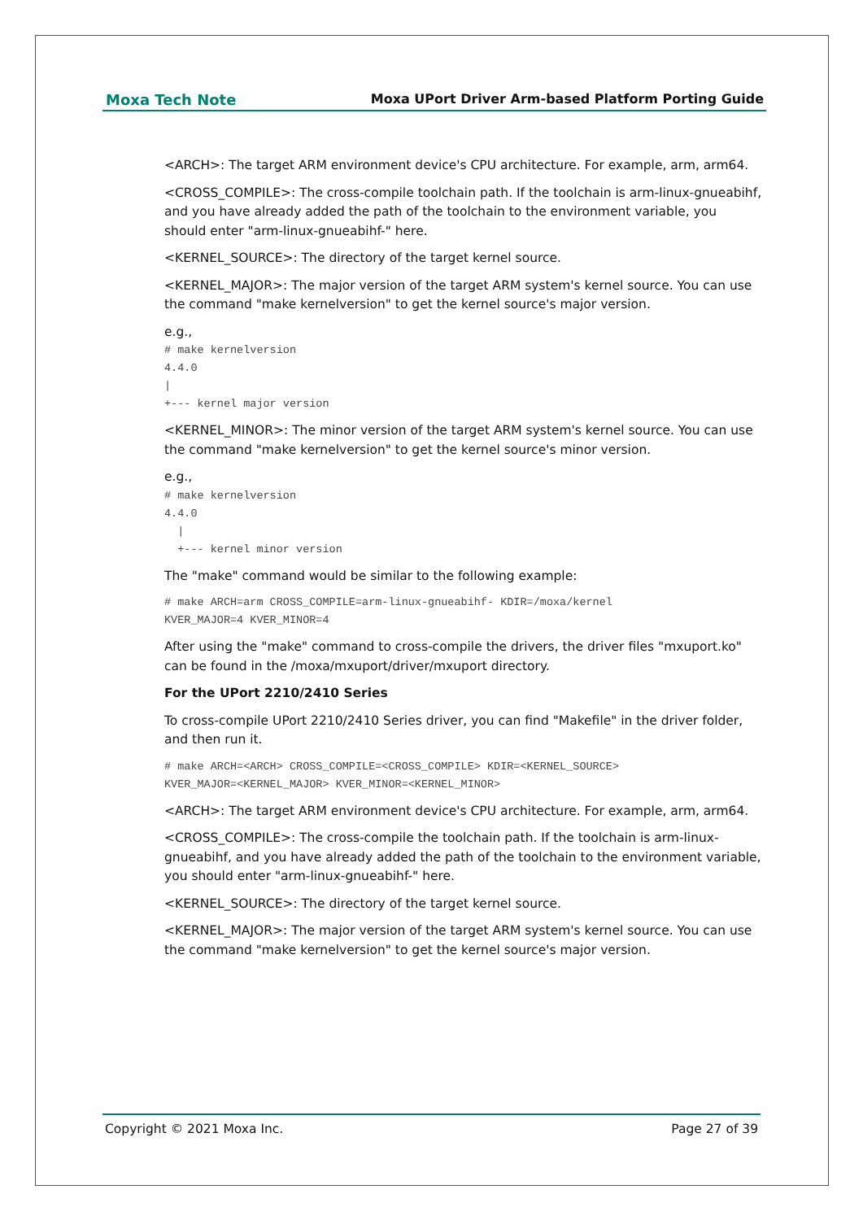Moxa Tech Note Moxa UPort Driver Arm-based Platform Porting Guide
<ARCH>: The target ARM environment device's CPU architecture. For example, arm, arm64.
<CROSS_COMPILE>: The cross-compile toolchain path. If the toolchain is arm-linux-gnueabihf, and you have already added the path of the toolchain to the environment variable, you should enter "arm-linux-gnueabihf-" here.
<KERNEL_SOURCE>: The directory of the target kernel source.
<KERNEL_MAJOR>: The major version of the target ARM system's kernel source. You can use the command "make kernelversion" to get the kernel source's major version.
e.g.,
# make kernelversion
4.4.0
|
+--- kernel major version
<KERNEL_MINOR>: The minor version of the target ARM system's kernel source. You can use the command "make kernelversion" to get the kernel source's minor version.
e.g.,
# make kernelversion
4.4.0
  |
  +--- kernel minor version
The "make" command would be similar to the following example:
# make ARCH=arm CROSS_COMPILE=arm-linux-gnueabihf- KDIR=/moxa/kernel
KVER_MAJOR=4 KVER_MINOR=4
After using the "make" command to cross-compile the drivers, the driver files "mxuport.ko" can be found in the /moxa/mxuport/driver/mxuport directory.
For the UPort 2210/2410 Series
To cross-compile UPort 2210/2410 Series driver, you can find "Makefile" in the driver folder, and then run it.
# make ARCH=<ARCH> CROSS_COMPILE=<CROSS_COMPILE> KDIR=<KERNEL_SOURCE>
KVER_MAJOR=<KERNEL_MAJOR> KVER_MINOR=<KERNEL_MINOR>
<ARCH>: The target ARM environment device's CPU architecture. For example, arm, arm64.
<CROSS_COMPILE>: The cross-compile the toolchain path. If the toolchain is arm-linux-gnueabihf, and you have already added the path of the toolchain to the environment variable, you should enter "arm-linux-gnueabihf-" here.
<KERNEL_SOURCE>: The directory of the target kernel source.
<KERNEL_MAJOR>: The major version of the target ARM system's kernel source. You can use the command "make kernelversion" to get the kernel source's major version.
Copyright © 2021 Moxa Inc. Page 27 of 39